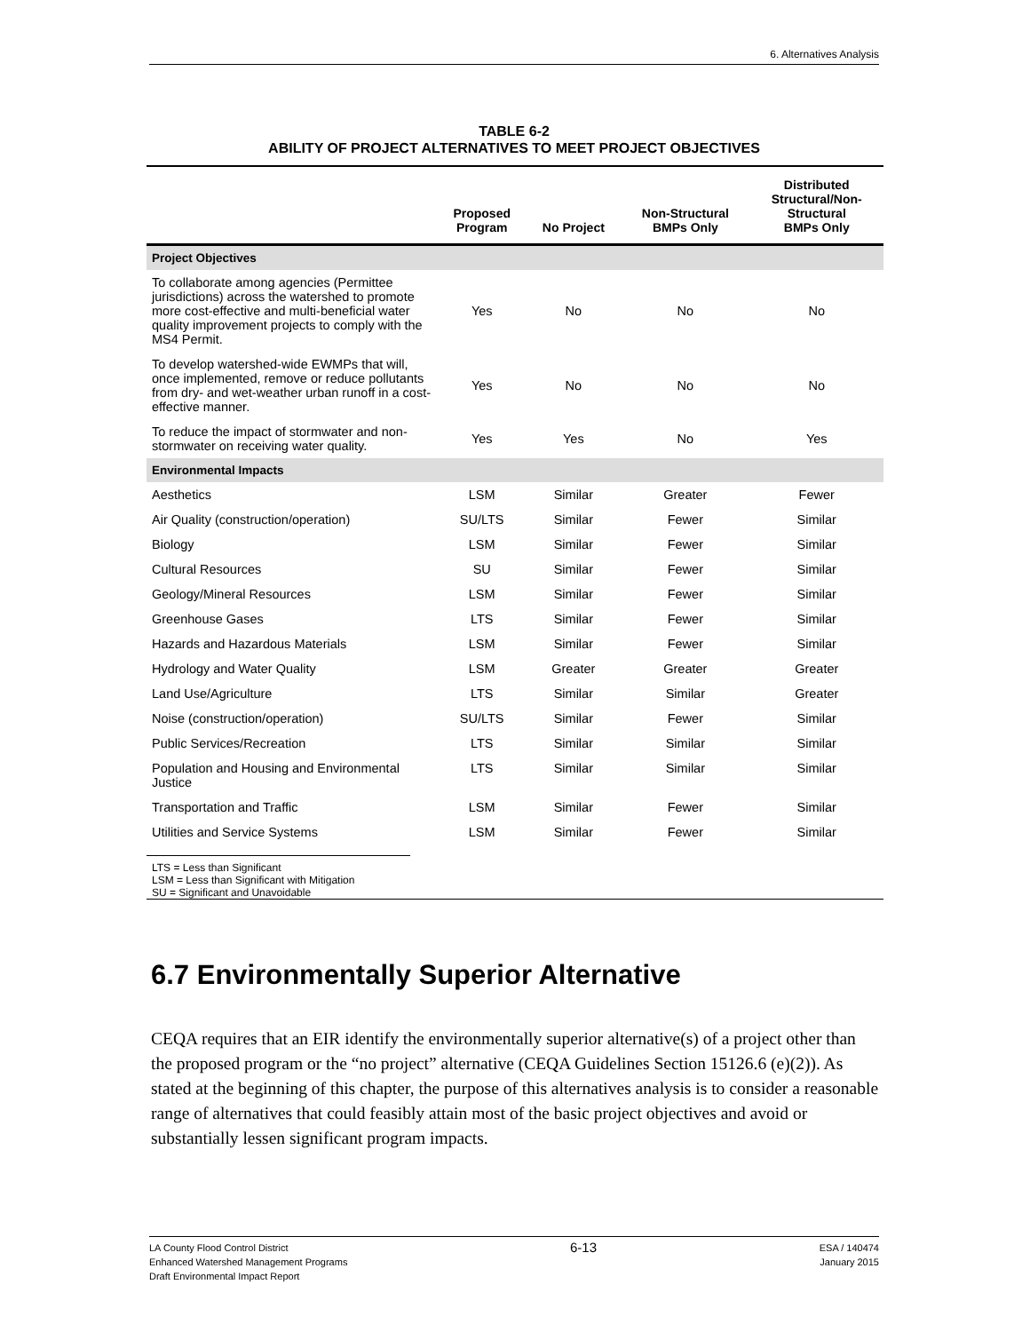6. Alternatives Analysis
TABLE 6-2
ABILITY OF PROJECT ALTERNATIVES TO MEET PROJECT OBJECTIVES
| | Proposed Program | No Project | Non-Structural BMPs Only | Distributed Structural/Non- Structural BMPs Only |
| --- | --- | --- | --- | --- |
| Project Objectives | | | | |
| To collaborate among agencies (Permittee jurisdictions) across the watershed to promote more cost-effective and multi-beneficial water quality improvement projects to comply with the MS4 Permit. | Yes | No | No | No |
| To develop watershed-wide EWMPs that will, once implemented, remove or reduce pollutants from dry- and wet-weather urban runoff in a cost-effective manner. | Yes | No | No | No |
| To reduce the impact of stormwater and non-stormwater on receiving water quality. | Yes | Yes | No | Yes |
| Environmental Impacts | | | | |
| Aesthetics | LSM | Similar | Greater | Fewer |
| Air Quality (construction/operation) | SU/LTS | Similar | Fewer | Similar |
| Biology | LSM | Similar | Fewer | Similar |
| Cultural Resources | SU | Similar | Fewer | Similar |
| Geology/Mineral Resources | LSM | Similar | Fewer | Similar |
| Greenhouse Gases | LTS | Similar | Fewer | Similar |
| Hazards and Hazardous Materials | LSM | Similar | Fewer | Similar |
| Hydrology and Water Quality | LSM | Greater | Greater | Greater |
| Land Use/Agriculture | LTS | Similar | Similar | Greater |
| Noise (construction/operation) | SU/LTS | Similar | Fewer | Similar |
| Public Services/Recreation | LTS | Similar | Similar | Similar |
| Population and Housing and Environmental Justice | LTS | Similar | Similar | Similar |
| Transportation and Traffic | LSM | Similar | Fewer | Similar |
| Utilities and Service Systems | LSM | Similar | Fewer | Similar |
LTS = Less than Significant
LSM = Less than Significant with Mitigation
SU = Significant and Unavoidable
6.7 Environmentally Superior Alternative
CEQA requires that an EIR identify the environmentally superior alternative(s) of a project other than the proposed program or the “no project” alternative (CEQA Guidelines Section 15126.6 (e)(2)). As stated at the beginning of this chapter, the purpose of this alternatives analysis is to consider a reasonable range of alternatives that could feasibly attain most of the basic project objectives and avoid or substantially lessen significant program impacts.
LA County Flood Control District
Enhanced Watershed Management Programs
Draft Environmental Impact Report
6-13
ESA / 140474
January 2015